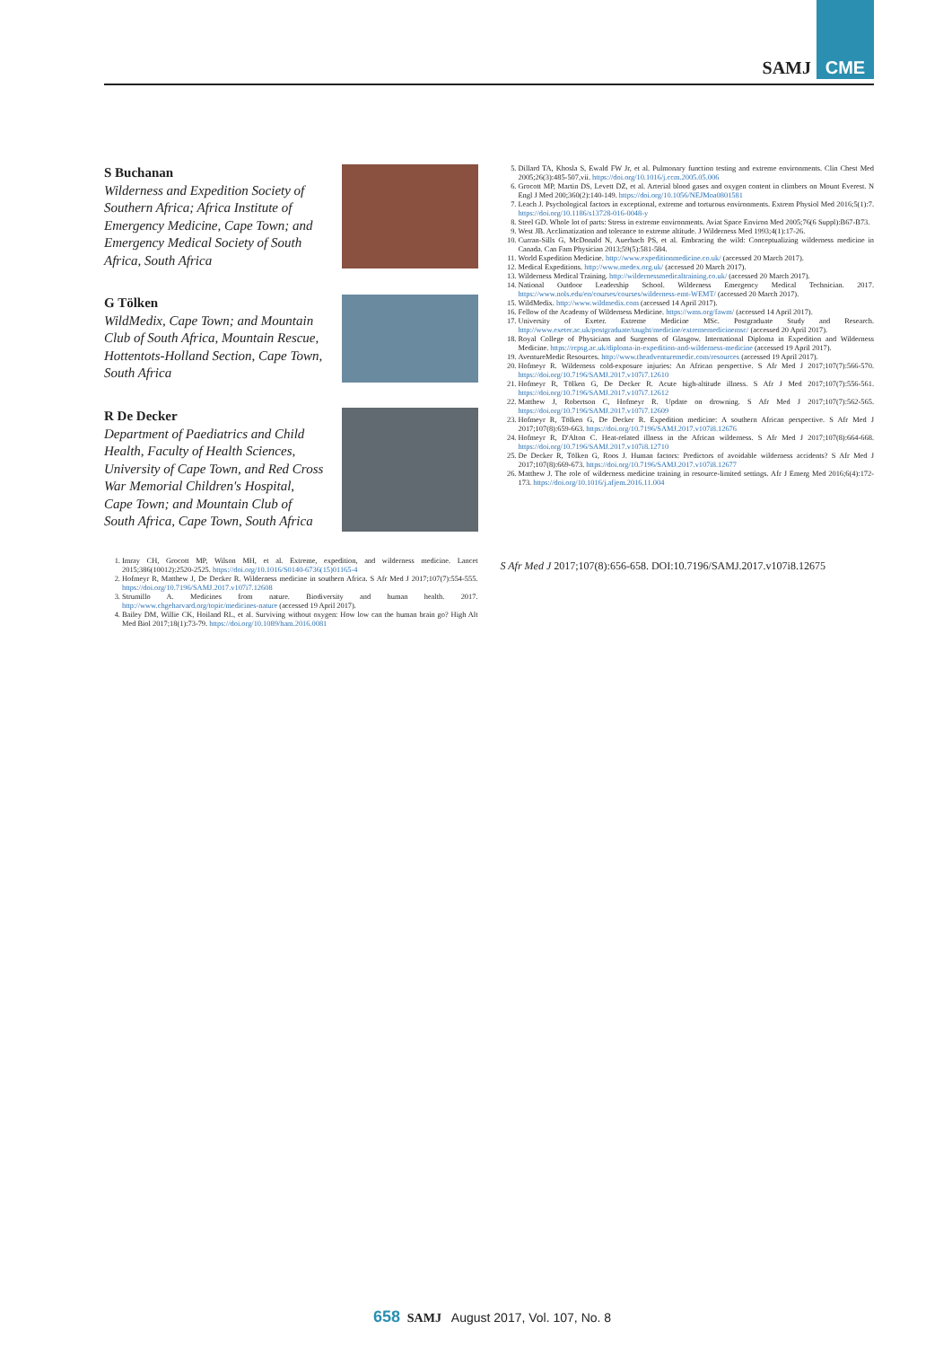SAMJ
CME
S Buchanan
Wilderness and Expedition Society of Southern Africa; Africa Institute of Emergency Medicine, Cape Town; and Emergency Medical Society of South Africa, South Africa
G Tölken
WildMedix, Cape Town; and Mountain Club of South Africa, Mountain Rescue, Hottentots-Holland Section, Cape Town, South Africa
R De Decker
Department of Paediatrics and Child Health, Faculty of Health Sciences, University of Cape Town, and Red Cross War Memorial Children's Hospital, Cape Town; and Mountain Club of South Africa, Cape Town, South Africa
1. Imray CH, Grocott MP, Wilson MH, et al. Extreme, expedition, and wilderness medicine. Lancet 2015;386(10012):2520-2525. https://doi.org/10.1016/S0140-6736(15)01165-4
2. Hofmeyr R, Matthew J, De Decker R. Wilderness medicine in southern Africa. S Afr Med J 2017;107(7):554-555. https://doi.org/10.7196/SAMJ.2017.v107i7.12608
3. Strumillo A. Medicines from nature. Biodiversity and human health. 2017. http://www.chgeharvard.org/topic/medicines-nature (accessed 19 April 2017).
4. Bailey DM, Willie CK, Hoiland RL, et al. Surviving without oxygen: How low can the human brain go? High Alt Med Biol 2017;18(1):73-79. https://doi.org/10.1089/ham.2016.0081
5. Dillard TA, Khosla S, Ewald FW Jr, et al. Pulmonary function testing and extreme environments. Clin Chest Med 2005;26(3):485-507,vii. https://doi.org/10.1016/j.ccm.2005.05.006
6. Grocott MP, Martin DS, Levett DZ, et al. Arterial blood gases and oxygen content in climbers on Mount Everest. N Engl J Med 200;360(2):140-149. https://doi.org/10.1056/NEJMoa0801581
7. Leach J. Psychological factors in exceptional, extreme and torturous environments. Extrem Physiol Med 2016;5(1):7. https://doi.org/10.1186/s13728-016-0048-y
8. Steel GD. Whole lot of parts: Stress in extreme environments. Aviat Space Environ Med 2005;76(6 Suppl):B67-B73.
9. West JB. Acclimatization and tolerance to extreme altitude. J Wilderness Med 1993;4(1):17-26.
10. Curran-Sills G, McDonald N, Auerbach PS, et al. Embracing the wild: Conceptualizing wilderness medicine in Canada. Can Fam Physician 2013;59(5):581-584.
11. World Expedition Medicine. http://www.expeditionmedicine.co.uk/ (accessed 20 March 2017).
12. Medical Expeditions. http://www.medex.org.uk/ (accessed 20 March 2017).
13. Wilderness Medical Training. http://wildernessmedicaltraining.co.uk/ (accessed 20 March 2017).
14. National Outdoor Leadership School. Wilderness Emergency Medical Technician. 2017. https://www.nols.edu/en/courses/courses/wilderness-emt-WEMT/ (accessed 20 March 2017).
15. WildMedix. http://www.wildmedix.com (accessed 14 April 2017).
16. Fellow of the Academy of Wilderness Medicine. https://wms.org/fawm/ (accessed 14 April 2017).
17. University of Exeter. Extreme Medicine MSc. Postgraduate Study and Research. http://www.exeter.ac.uk/postgraduate/taught/medicine/extrememedicinemsc/ (accessed 20 April 2017).
18. Royal College of Physicians and Surgeons of Glasgow. International Diploma in Expedition and Wilderness Medicine. https://rcpsg.ac.uk/diploma-in-expedition-and-wilderness-medicine (accessed 19 April 2017).
19. AventureMedic Resources. http://www.theadventuremedic.com/resources (accessed 19 April 2017).
20. Hofmeyr R. Wilderness cold-exposure injuries: An African perspective. S Afr Med J 2017;107(7):566-570. https://doi.org/10.7196/SAMJ.2017.v107i7.12610
21. Hofmeyr R, Tölken G, De Decker R. Acute high-altitude illness. S Afr J Med 2017;107(7):556-561. https://doi.org/10.7196/SAMJ.2017.v107i7.12612
22. Matthew J, Robertson C, Hofmeyr R. Update on drowning. S Afr Med J 2017;107(7):562-565. https://doi.org/10.7196/SAMJ.2017.v107i7.12609
23. Hofmeyr R, Tölken G, De Decker R. Expedition medicine: A southern African perspective. S Afr Med J 2017;107(8):659-663. https://doi.org/10.7196/SAMJ.2017.v107i8.12676
24. Hofmeyr R, D'Alton C. Heat-related illness in the African wilderness. S Afr Med J 2017;107(8):664-668. https://doi.org/10.7196/SAMJ.2017.v107i8.12710
25. De Decker R, Tölken G, Roos J. Human factors: Predictors of avoidable wilderness accidents? S Afr Med J 2017;107(8):669-673. https://doi.org/10.7196/SAMJ.2017.v107i8.12677
26. Matthew J. The role of wilderness medicine training in resource-limited settings. Afr J Emerg Med 2016;6(4):172-173. https://doi.org/10.1016/j.afjem.2016.11.004
S Afr Med J 2017;107(8):656-658. DOI:10.7196/SAMJ.2017.v107i8.12675
658 SAMJ August 2017, Vol. 107, No. 8